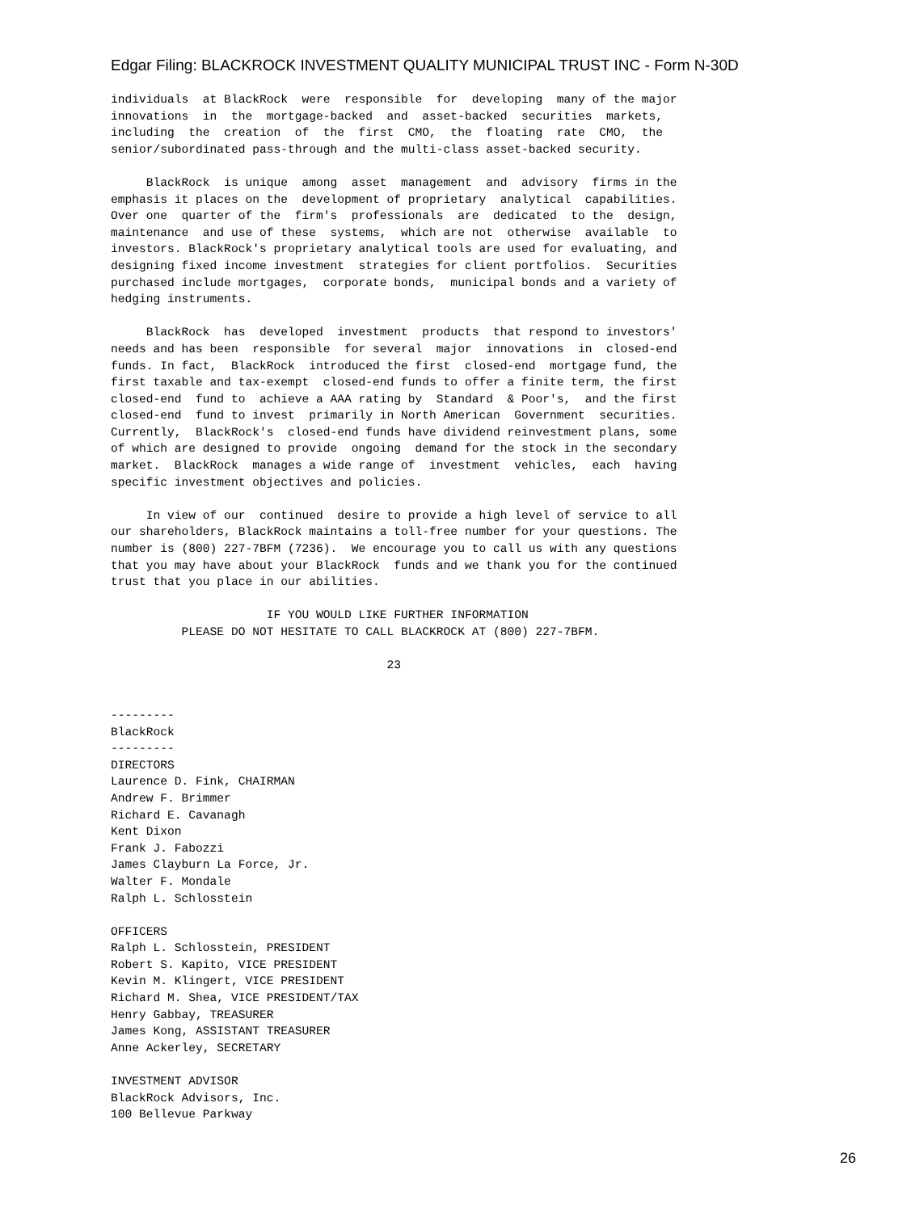Edgar Filing: BLACKROCK INVESTMENT QUALITY MUNICIPAL TRUST INC - Form N-30D
individuals  at BlackRock  were  responsible  for  developing  many of the major
innovations  in  the  mortgage-backed  and  asset-backed  securities  markets,
including  the  creation  of  the  first  CMO,  the  floating  rate  CMO,  the
senior/subordinated pass-through and the multi-class asset-backed security.

     BlackRock  is unique  among  asset  management  and  advisory  firms in the
emphasis it places on the  development of proprietary  analytical  capabilities.
Over one  quarter of the  firm's  professionals  are  dedicated  to the  design,
maintenance  and use of these  systems,  which are not  otherwise  available  to
investors. BlackRock's proprietary analytical tools are used for evaluating, and
designing fixed income investment  strategies for client portfolios.  Securities
purchased include mortgages,  corporate bonds,  municipal bonds and a variety of
hedging instruments.

     BlackRock  has  developed  investment  products  that respond to investors'
needs and has been  responsible  for several  major  innovations  in  closed-end
funds. In fact,  BlackRock  introduced the first  closed-end  mortgage fund, the
first taxable and tax-exempt  closed-end funds to offer a finite term, the first
closed-end  fund to  achieve a AAA rating by  Standard  & Poor's,  and the first
closed-end  fund to invest  primarily in North American  Government  securities.
Currently,  BlackRock's  closed-end funds have dividend reinvestment plans, some
of which are designed to provide  ongoing  demand for the stock in the secondary
market.  BlackRock  manages a wide range of  investment  vehicles,  each  having
specific investment objectives and policies.

     In view of our  continued  desire to provide a high level of service to all
our shareholders, BlackRock maintains a toll-free number for your questions. The
number is (800) 227-7BFM (7236).  We encourage you to call us with any questions
that you may have about your BlackRock  funds and we thank you for the continued
trust that you place in our abilities.

                      IF YOU WOULD LIKE FURTHER INFORMATION
          PLEASE DO NOT HESITATE TO CALL BLACKROCK AT (800) 227-7BFM.

                                       23


---------
BlackRock
---------
DIRECTORS
Laurence D. Fink, CHAIRMAN
Andrew F. Brimmer
Richard E. Cavanagh
Kent Dixon
Frank J. Fabozzi
James Clayburn La Force, Jr.
Walter F. Mondale
Ralph L. Schlosstein

OFFICERS
Ralph L. Schlosstein, PRESIDENT
Robert S. Kapito, VICE PRESIDENT
Kevin M. Klingert, VICE PRESIDENT
Richard M. Shea, VICE PRESIDENT/TAX
Henry Gabbay, TREASURER
James Kong, ASSISTANT TREASURER
Anne Ackerley, SECRETARY

INVESTMENT ADVISOR
BlackRock Advisors, Inc.
100 Bellevue Parkway
26